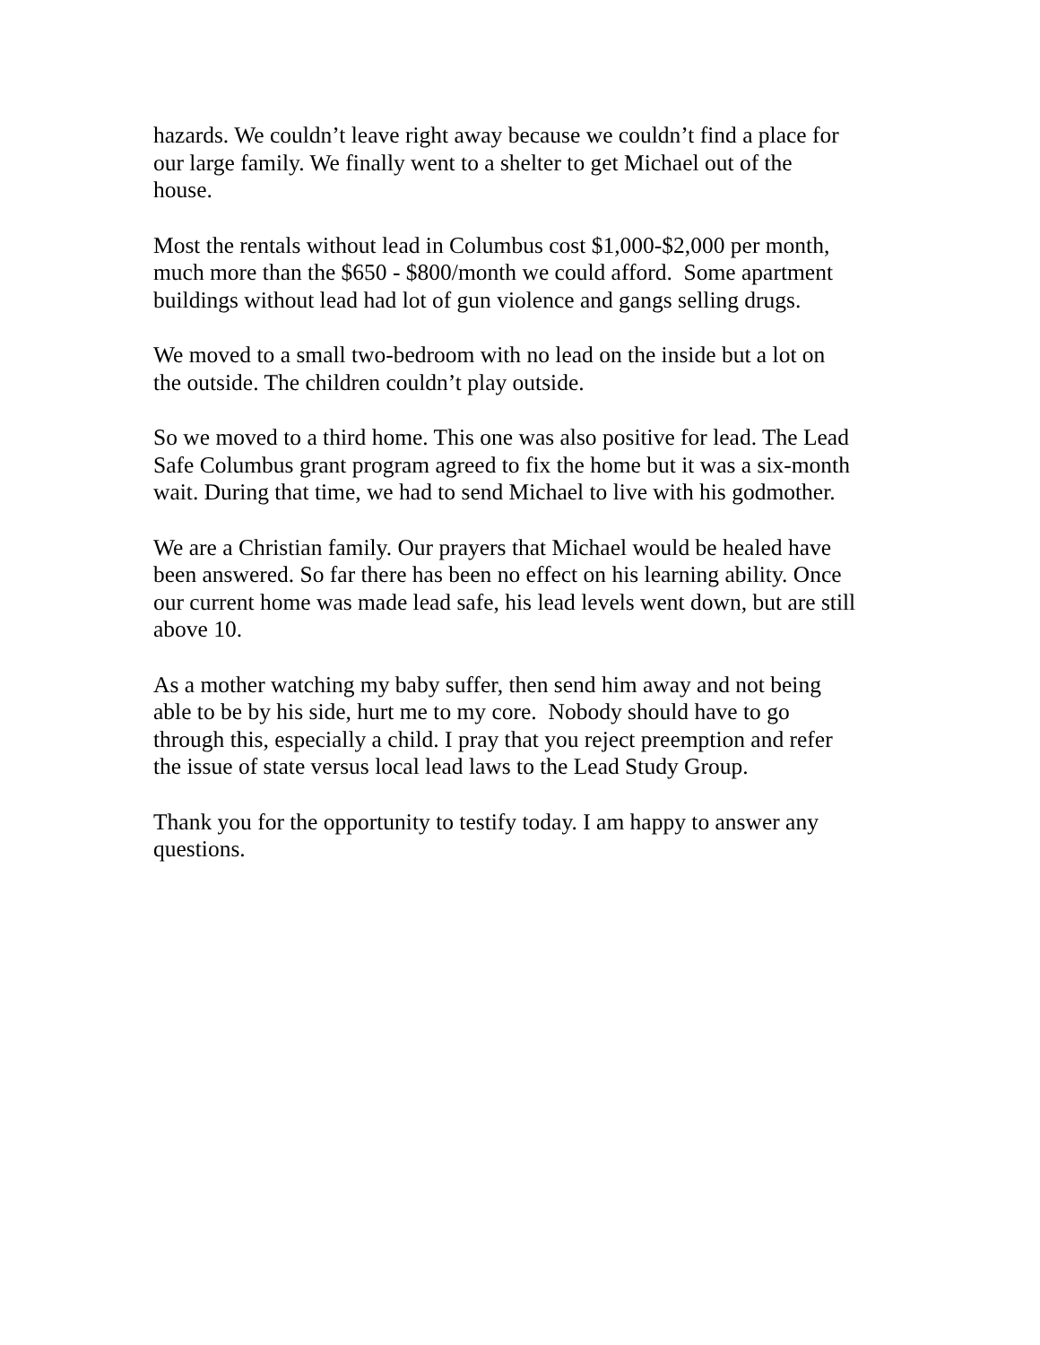hazards. We couldn’t leave right away because we couldn’t find a place for
our large family. We finally went to a shelter to get Michael out of the
house.
Most the rentals without lead in Columbus cost $1,000-$2,000 per month,
much more than the $650 - $800/month we could afford. Some apartment
buildings without lead had lot of gun violence and gangs selling drugs.
We moved to a small two-bedroom with no lead on the inside but a lot on
the outside. The children couldn’t play outside.
So we moved to a third home. This one was also positive for lead. The Lead
Safe Columbus grant program agreed to fix the home but it was a six-month
wait. During that time, we had to send Michael to live with his godmother.
We are a Christian family. Our prayers that Michael would be healed have
been answered. So far there has been no effect on his learning ability. Once
our current home was made lead safe, his lead levels went down, but are still
above 10.
As a mother watching my baby suffer, then send him away and not being
able to be by his side, hurt me to my core. Nobody should have to go
through this, especially a child. I pray that you reject preemption and refer
the issue of state versus local lead laws to the Lead Study Group.
Thank you for the opportunity to testify today. I am happy to answer any
questions.